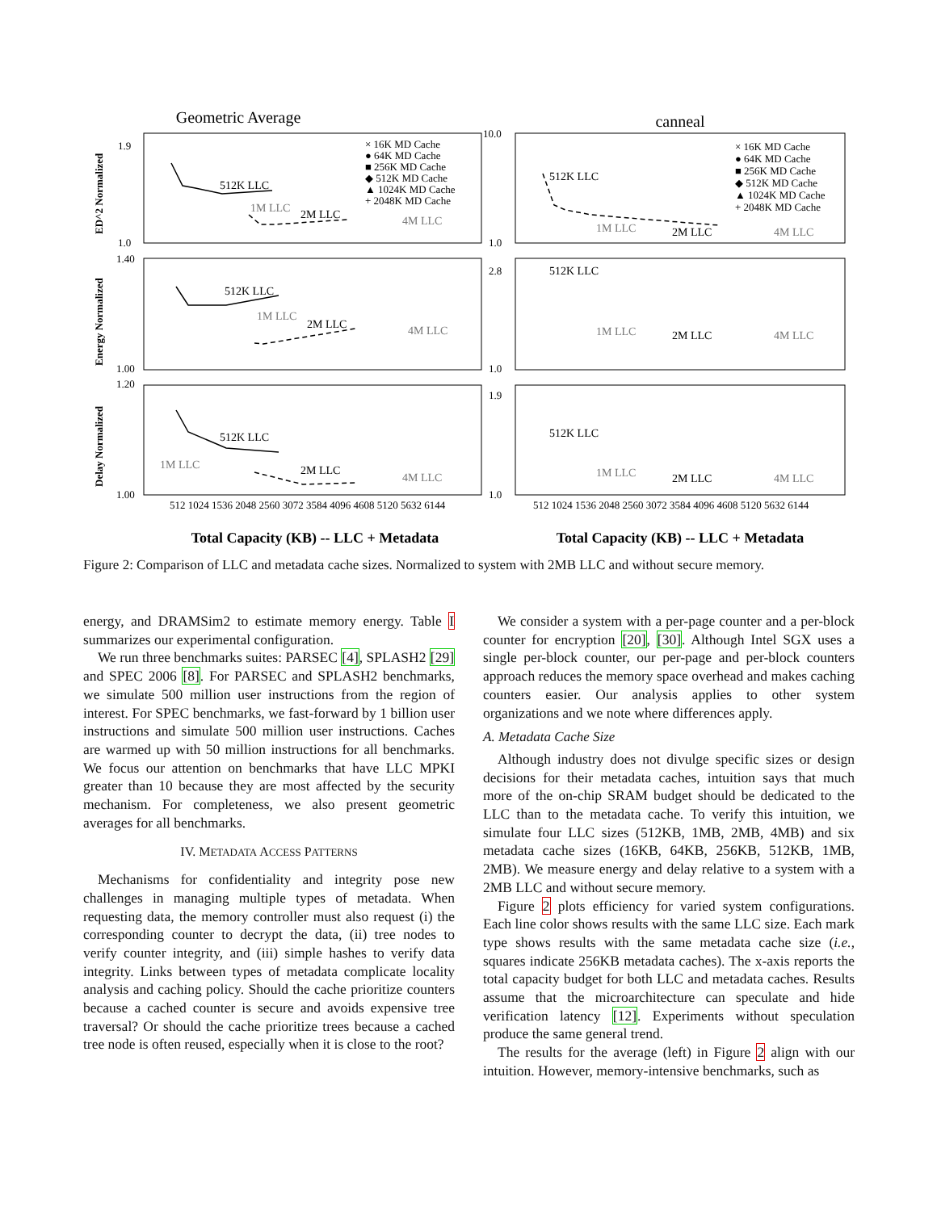Geometric Average
canneal
512K LLC
1M LLC
2M LLC
4M LLC
512K LLC
1M LLC
2M LLC
4M LLC
512K LLC
1M LLC
2M LLC
4M LLC
512K LLC
1M LLC
2M LLC
4M LLC
512K LLC
1M LLC
2M LLC
4M LLC
512K LLC
1M LLC
2M LLC
4M LLC
× 16K MD Cache
● 64K MD Cache
■ 256K MD Cache
◆ 512K MD Cache
▲ 1024K MD Cache
+ 2048K MD Cache
× 16K MD Cache
● 64K MD Cache
■ 256K MD Cache
◆ 512K MD Cache
▲ 1024K MD Cache
+ 2048K MD Cache
ED^2 Normalized
Energy Normalized
Delay Normalized
1.9
1.0
1.40
1.00
1.20
1.00
10.0
1.0
2.8
1.0
1.9
1.0
512 1024 1536 2048 2560 3072 3584 4096 4608 5120 5632 6144
512 1024 1536 2048 2560 3072 3584 4096 4608 5120 5632 6144
Total Capacity (KB) -- LLC + Metadata
Total Capacity (KB) -- LLC + Metadata
Figure 2: Comparison of LLC and metadata cache sizes. Normalized to system with 2MB LLC and without secure memory.
energy, and DRAMSim2 to estimate memory energy. Table I summarizes our experimental configuration.
We run three benchmarks suites: PARSEC [4], SPLASH2 [29] and SPEC 2006 [8]. For PARSEC and SPLASH2 benchmarks, we simulate 500 million user instructions from the region of interest. For SPEC benchmarks, we fast-forward by 1 billion user instructions and simulate 500 million user instructions. Caches are warmed up with 50 million instructions for all benchmarks. We focus our attention on benchmarks that have LLC MPKI greater than 10 because they are most affected by the security mechanism. For completeness, we also present geometric averages for all benchmarks.
IV. METADATA ACCESS PATTERNS
Mechanisms for confidentiality and integrity pose new challenges in managing multiple types of metadata. When requesting data, the memory controller must also request (i) the corresponding counter to decrypt the data, (ii) tree nodes to verify counter integrity, and (iii) simple hashes to verify data integrity. Links between types of metadata complicate locality analysis and caching policy. Should the cache prioritize counters because a cached counter is secure and avoids expensive tree traversal? Or should the cache prioritize trees because a cached tree node is often reused, especially when it is close to the root?
We consider a system with a per-page counter and a per-block counter for encryption [20], [30]. Although Intel SGX uses a single per-block counter, our per-page and per-block counters approach reduces the memory space overhead and makes caching counters easier. Our analysis applies to other system organizations and we note where differences apply.
A. Metadata Cache Size
Although industry does not divulge specific sizes or design decisions for their metadata caches, intuition says that much more of the on-chip SRAM budget should be dedicated to the LLC than to the metadata cache. To verify this intuition, we simulate four LLC sizes (512KB, 1MB, 2MB, 4MB) and six metadata cache sizes (16KB, 64KB, 256KB, 512KB, 1MB, 2MB). We measure energy and delay relative to a system with a 2MB LLC and without secure memory.
Figure 2 plots efficiency for varied system configurations. Each line color shows results with the same LLC size. Each mark type shows results with the same metadata cache size (i.e., squares indicate 256KB metadata caches). The x-axis reports the total capacity budget for both LLC and metadata caches. Results assume that the microarchitecture can speculate and hide verification latency [12]. Experiments without speculation produce the same general trend.
The results for the average (left) in Figure 2 align with our intuition. However, memory-intensive benchmarks, such as